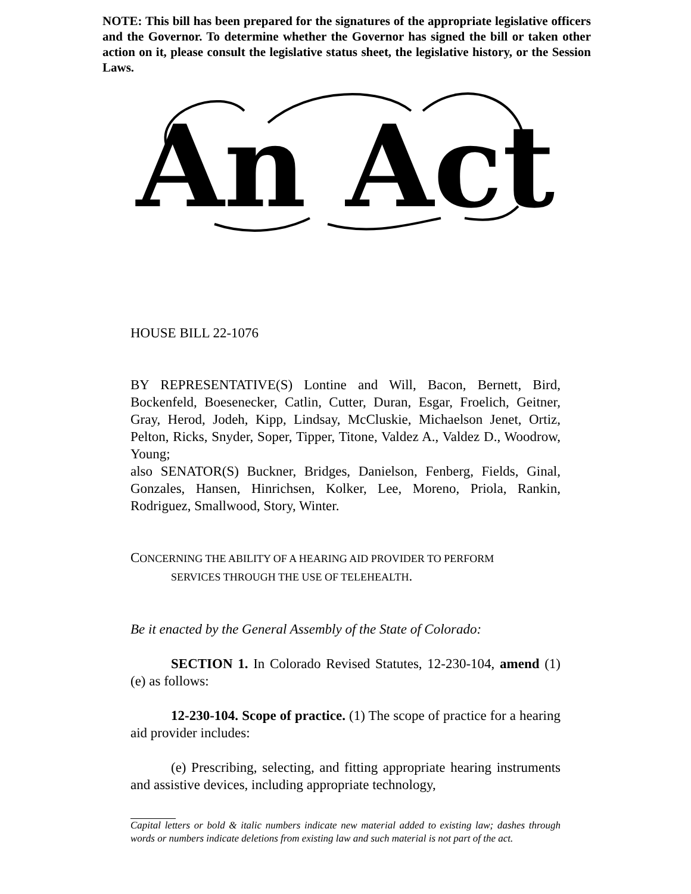NOTE: This bill has been prepared for the signatures of the appropriate legislative officers and the Governor. To determine whether the Governor has signed the bill or taken other action on it, please consult the legislative status sheet, the legislative history, or the Session Laws.
An Act
HOUSE BILL 22-1076
BY REPRESENTATIVE(S) Lontine and Will, Bacon, Bernett, Bird, Bockenfeld, Boesenecker, Catlin, Cutter, Duran, Esgar, Froelich, Geitner, Gray, Herod, Jodeh, Kipp, Lindsay, McCluskie, Michaelson Jenet, Ortiz, Pelton, Ricks, Snyder, Soper, Tipper, Titone, Valdez A., Valdez D., Woodrow, Young;
also SENATOR(S) Buckner, Bridges, Danielson, Fenberg, Fields, Ginal, Gonzales, Hansen, Hinrichsen, Kolker, Lee, Moreno, Priola, Rankin, Rodriguez, Smallwood, Story, Winter.
CONCERNING THE ABILITY OF A HEARING AID PROVIDER TO PERFORM
SERVICES THROUGH THE USE OF TELEHEALTH.
Be it enacted by the General Assembly of the State of Colorado:
SECTION 1. In Colorado Revised Statutes, 12-230-104, amend (1)(e) as follows:
12-230-104. Scope of practice. (1) The scope of practice for a hearing aid provider includes:
(e) Prescribing, selecting, and fitting appropriate hearing instruments and assistive devices, including appropriate technology,
Capital letters or bold & italic numbers indicate new material added to existing law; dashes through words or numbers indicate deletions from existing law and such material is not part of the act.